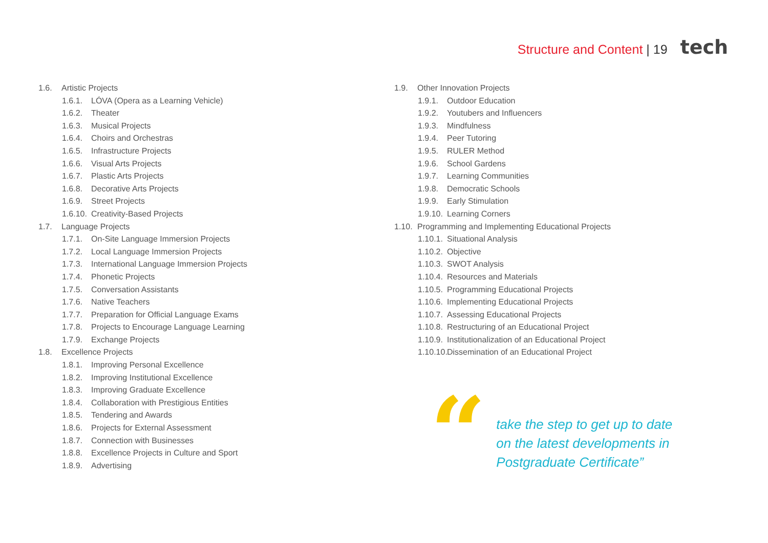Structure and Content | 19 tech
1.6. Artistic Projects
1.6.1. LÓVA (Opera as a Learning Vehicle)
1.6.2. Theater
1.6.3. Musical Projects
1.6.4. Choirs and Orchestras
1.6.5. Infrastructure Projects
1.6.6. Visual Arts Projects
1.6.7. Plastic Arts Projects
1.6.8. Decorative Arts Projects
1.6.9. Street Projects
1.6.10. Creativity-Based Projects
1.7. Language Projects
1.7.1. On-Site Language Immersion Projects
1.7.2. Local Language Immersion Projects
1.7.3. International Language Immersion Projects
1.7.4. Phonetic Projects
1.7.5. Conversation Assistants
1.7.6. Native Teachers
1.7.7. Preparation for Official Language Exams
1.7.8. Projects to Encourage Language Learning
1.7.9. Exchange Projects
1.8. Excellence Projects
1.8.1. Improving Personal Excellence
1.8.2. Improving Institutional Excellence
1.8.3. Improving Graduate Excellence
1.8.4. Collaboration with Prestigious Entities
1.8.5. Tendering and Awards
1.8.6. Projects for External Assessment
1.8.7. Connection with Businesses
1.8.8. Excellence Projects in Culture and Sport
1.8.9. Advertising
1.9. Other Innovation Projects
1.9.1. Outdoor Education
1.9.2. Youtubers and Influencers
1.9.3. Mindfulness
1.9.4. Peer Tutoring
1.9.5. RULER Method
1.9.6. School Gardens
1.9.7. Learning Communities
1.9.8. Democratic Schools
1.9.9. Early Stimulation
1.9.10. Learning Corners
1.10. Programming and Implementing Educational Projects
1.10.1. Situational Analysis
1.10.2. Objective
1.10.3. SWOT Analysis
1.10.4. Resources and Materials
1.10.5. Programming Educational Projects
1.10.6. Implementing Educational Projects
1.10.7. Assessing Educational Projects
1.10.8. Restructuring of an Educational Project
1.10.9. Institutionalization of an Educational Project
1.10.10. Dissemination of an Educational Project
“
take the step to get up to date
on the latest developments in
Postgraduate Certificate”